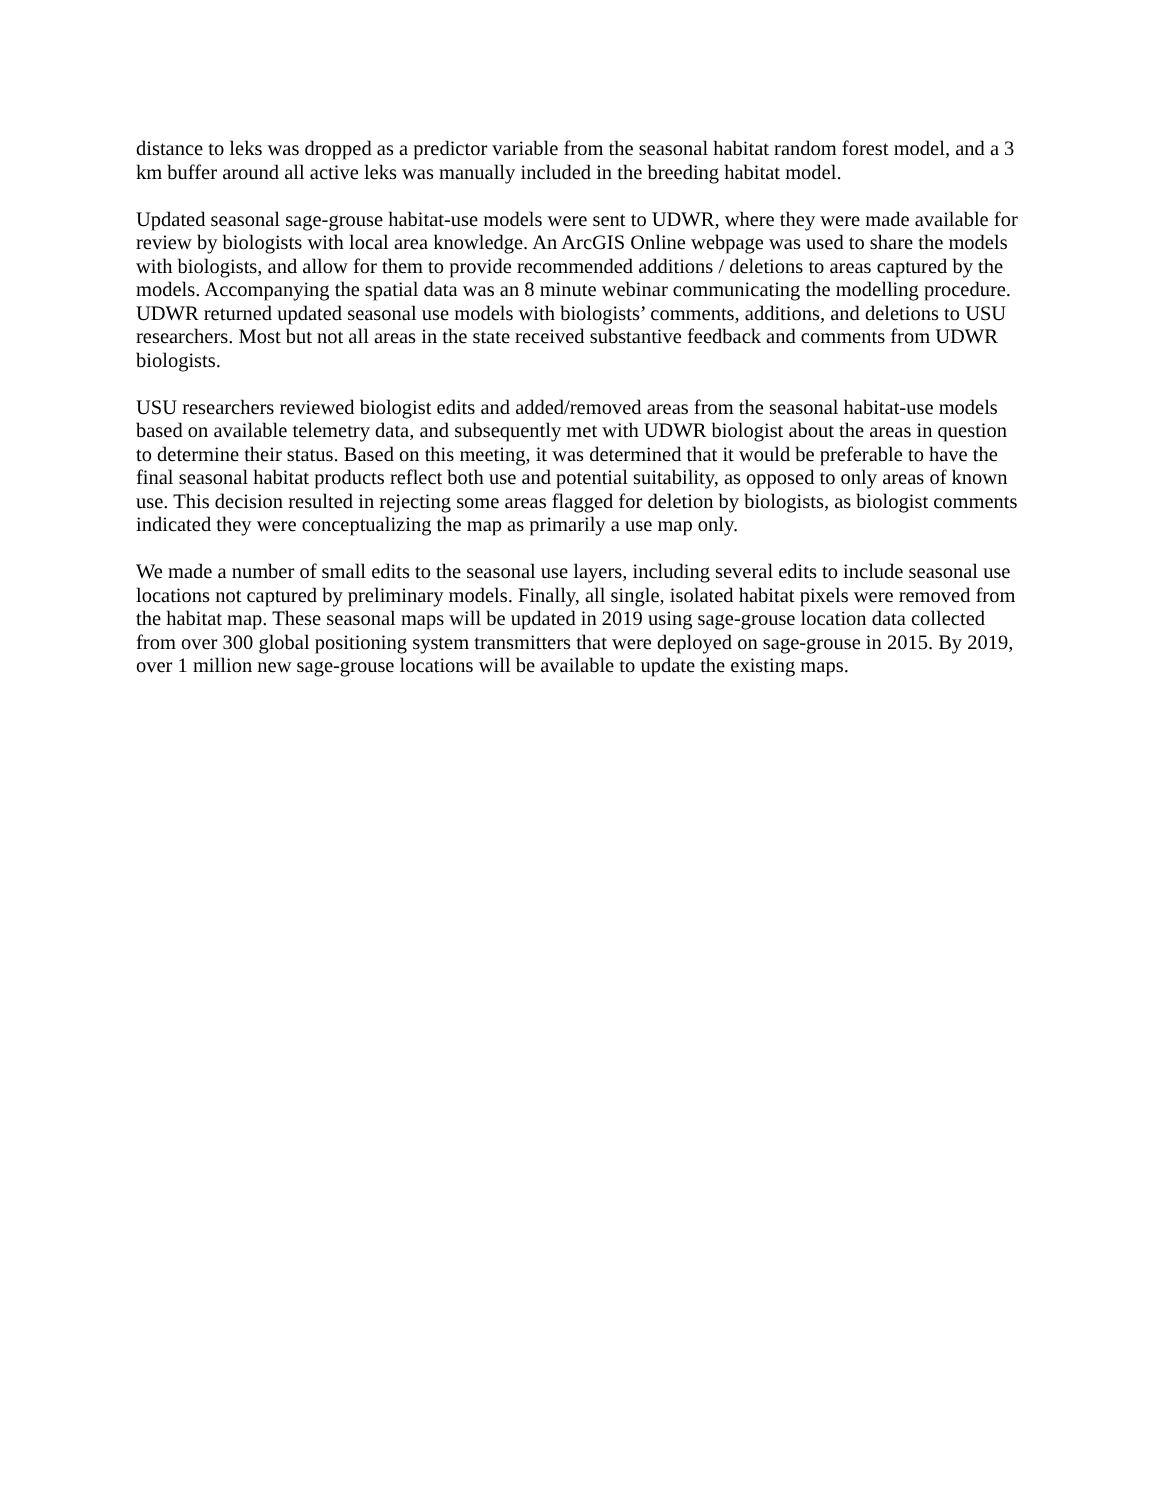distance to leks was dropped as a predictor variable from the seasonal habitat random forest model, and a 3 km buffer around all active leks was manually included in the breeding habitat model.
Updated seasonal sage-grouse habitat-use models were sent to UDWR, where they were made available for review by biologists with local area knowledge. An ArcGIS Online webpage was used to share the models with biologists, and allow for them to provide recommended additions / deletions to areas captured by the models. Accompanying the spatial data was an 8 minute webinar communicating the modelling procedure. UDWR returned updated seasonal use models with biologists’ comments, additions, and deletions to USU researchers. Most but not all areas in the state received substantive feedback and comments from UDWR biologists.
USU researchers reviewed biologist edits and added/removed areas from the seasonal habitat-use models based on available telemetry data, and subsequently met with UDWR biologist about the areas in question to determine their status. Based on this meeting, it was determined that it would be preferable to have the final seasonal habitat products reflect both use and potential suitability, as opposed to only areas of known use. This decision resulted in rejecting some areas flagged for deletion by biologists, as biologist comments indicated they were conceptualizing the map as primarily a use map only.
We made a number of small edits to the seasonal use layers, including several edits to include seasonal use locations not captured by preliminary models. Finally, all single, isolated habitat pixels were removed from the habitat map. These seasonal maps will be updated in 2019 using sage-grouse location data collected from over 300 global positioning system transmitters that were deployed on sage-grouse in 2015. By 2019, over 1 million new sage-grouse locations will be available to update the existing maps.